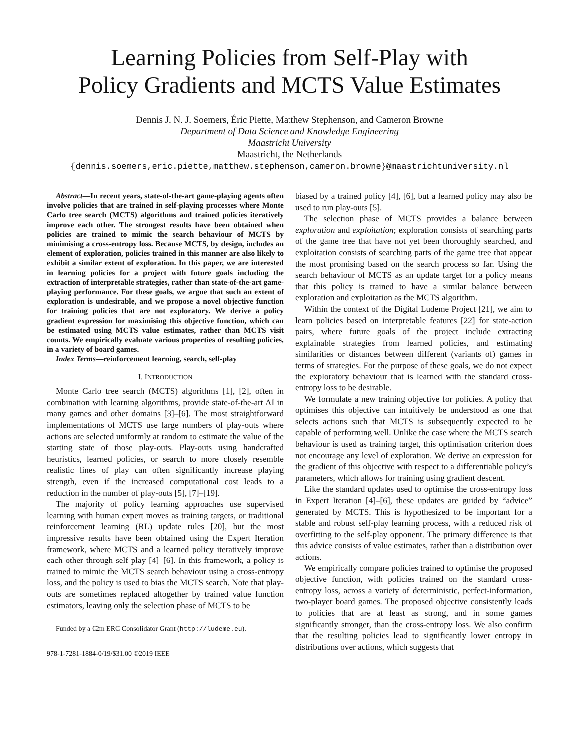Learning Policies from Self-Play with
Policy Gradients and MCTS Value Estimates
Dennis J. N. J. Soemers, Éric Piette, Matthew Stephenson, and Cameron Browne
Department of Data Science and Knowledge Engineering
Maastricht University
Maastricht, the Netherlands
{dennis.soemers,eric.piette,matthew.stephenson,cameron.browne}@maastrichtuniversity.nl
Abstract—In recent years, state-of-the-art game-playing agents often involve policies that are trained in self-playing processes where Monte Carlo tree search (MCTS) algorithms and trained policies iteratively improve each other. The strongest results have been obtained when policies are trained to mimic the search behaviour of MCTS by minimising a cross-entropy loss. Because MCTS, by design, includes an element of exploration, policies trained in this manner are also likely to exhibit a similar extent of exploration. In this paper, we are interested in learning policies for a project with future goals including the extraction of interpretable strategies, rather than state-of-the-art game-playing performance. For these goals, we argue that such an extent of exploration is undesirable, and we propose a novel objective function for training policies that are not exploratory. We derive a policy gradient expression for maximising this objective function, which can be estimated using MCTS value estimates, rather than MCTS visit counts. We empirically evaluate various properties of resulting policies, in a variety of board games.
Index Terms—reinforcement learning, search, self-play
I. INTRODUCTION
Monte Carlo tree search (MCTS) algorithms [1], [2], often in combination with learning algorithms, provide state-of-the-art AI in many games and other domains [3]–[6]. The most straightforward implementations of MCTS use large numbers of play-outs where actions are selected uniformly at random to estimate the value of the starting state of those play-outs. Play-outs using handcrafted heuristics, learned policies, or search to more closely resemble realistic lines of play can often significantly increase playing strength, even if the increased computational cost leads to a reduction in the number of play-outs [5], [7]–[19].
The majority of policy learning approaches use supervised learning with human expert moves as training targets, or traditional reinforcement learning (RL) update rules [20], but the most impressive results have been obtained using the Expert Iteration framework, where MCTS and a learned policy iteratively improve each other through self-play [4]–[6]. In this framework, a policy is trained to mimic the MCTS search behaviour using a cross-entropy loss, and the policy is used to bias the MCTS search. Note that play-outs are sometimes replaced altogether by trained value function estimators, leaving only the selection phase of MCTS to be
Funded by a €2m ERC Consolidator Grant (http://ludeme.eu).
978-1-7281-1884-0/19/$31.00 ©2019 IEEE
biased by a trained policy [4], [6], but a learned policy may also be used to run play-outs [5].
The selection phase of MCTS provides a balance between exploration and exploitation; exploration consists of searching parts of the game tree that have not yet been thoroughly searched, and exploitation consists of searching parts of the game tree that appear the most promising based on the search process so far. Using the search behaviour of MCTS as an update target for a policy means that this policy is trained to have a similar balance between exploration and exploitation as the MCTS algorithm.
Within the context of the Digital Ludeme Project [21], we aim to learn policies based on interpretable features [22] for state-action pairs, where future goals of the project include extracting explainable strategies from learned policies, and estimating similarities or distances between different (variants of) games in terms of strategies. For the purpose of these goals, we do not expect the exploratory behaviour that is learned with the standard cross-entropy loss to be desirable.
We formulate a new training objective for policies. A policy that optimises this objective can intuitively be understood as one that selects actions such that MCTS is subsequently expected to be capable of performing well. Unlike the case where the MCTS search behaviour is used as training target, this optimisation criterion does not encourage any level of exploration. We derive an expression for the gradient of this objective with respect to a differentiable policy’s parameters, which allows for training using gradient descent.
Like the standard updates used to optimise the cross-entropy loss in Expert Iteration [4]–[6], these updates are guided by “advice” generated by MCTS. This is hypothesized to be important for a stable and robust self-play learning process, with a reduced risk of overfitting to the self-play opponent. The primary difference is that this advice consists of value estimates, rather than a distribution over actions.
We empirically compare policies trained to optimise the proposed objective function, with policies trained on the standard cross-entropy loss, across a variety of deterministic, perfect-information, two-player board games. The proposed objective consistently leads to policies that are at least as strong, and in some games significantly stronger, than the cross-entropy loss. We also confirm that the resulting policies lead to significantly lower entropy in distributions over actions, which suggests that